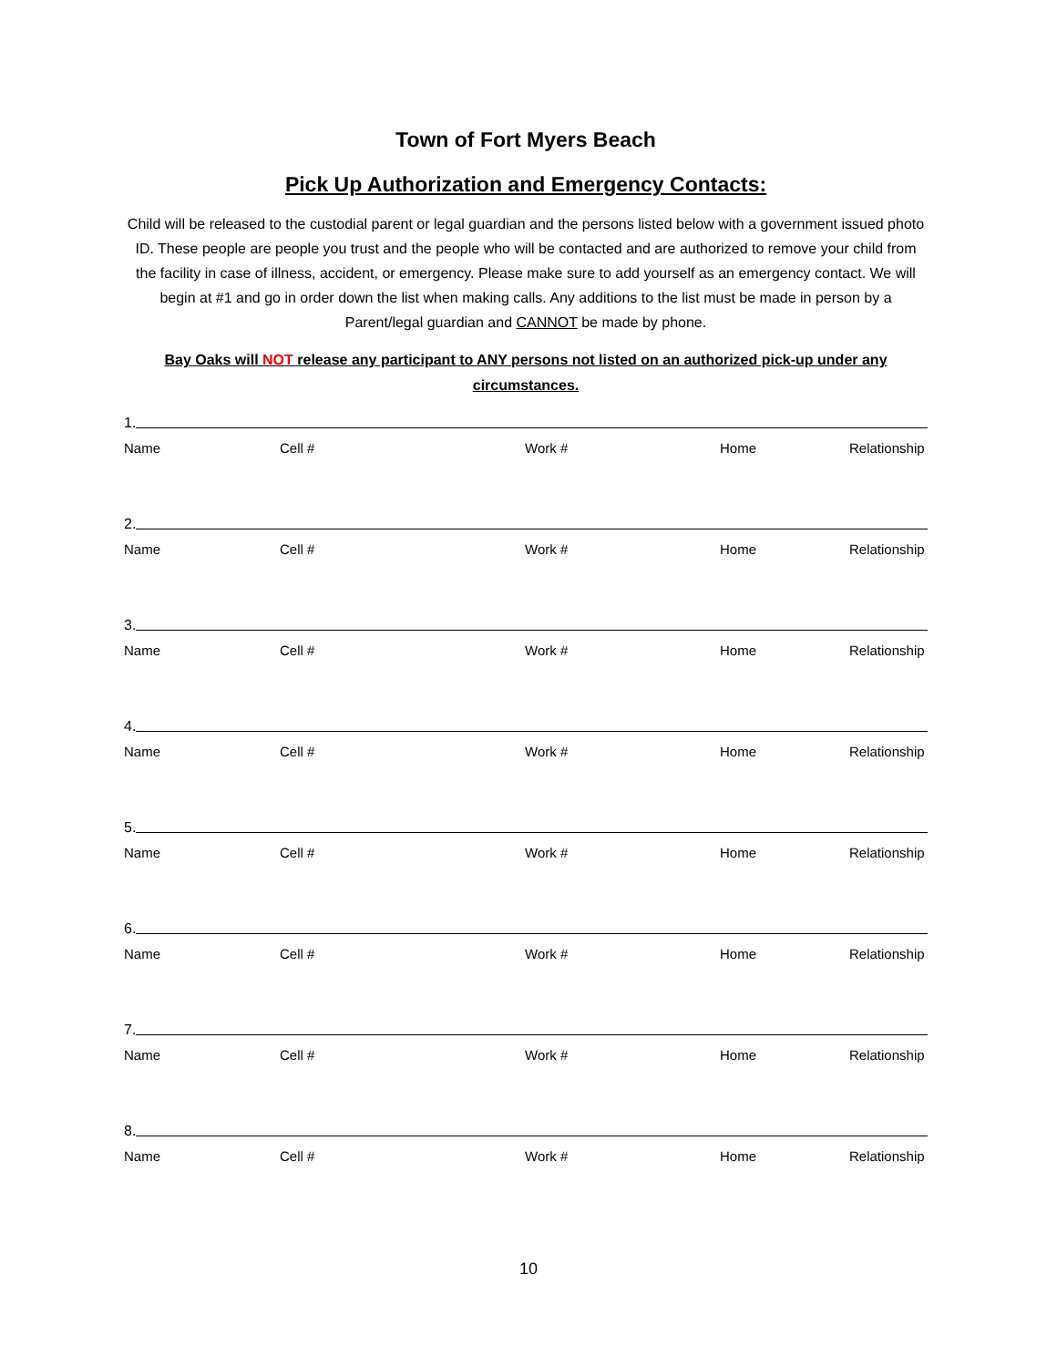Town of Fort Myers Beach
Pick Up Authorization and Emergency Contacts:
Child will be released to the custodial parent or legal guardian and the persons listed below with a government issued photo ID. These people are people you trust and the people who will be contacted and are authorized to remove your child from the facility in case of illness, accident, or emergency. Please make sure to add yourself as an emergency contact. We will begin at #1 and go in order down the list when making calls. Any additions to the list must be made in person by a Parent/legal guardian and CANNOT be made by phone.
Bay Oaks will NOT release any participant to ANY persons not listed on an authorized pick-up under any circumstances.
1.
Name Cell # Work # Home Relationship
2.
Name Cell # Work # Home Relationship
3.
Name Cell # Work # Home Relationship
4.
Name Cell # Work # Home Relationship
5.
Name Cell # Work # Home Relationship
6.
Name Cell # Work # Home Relationship
7.
Name Cell # Work # Home Relationship
8.
Name Cell # Work # Home Relationship
10